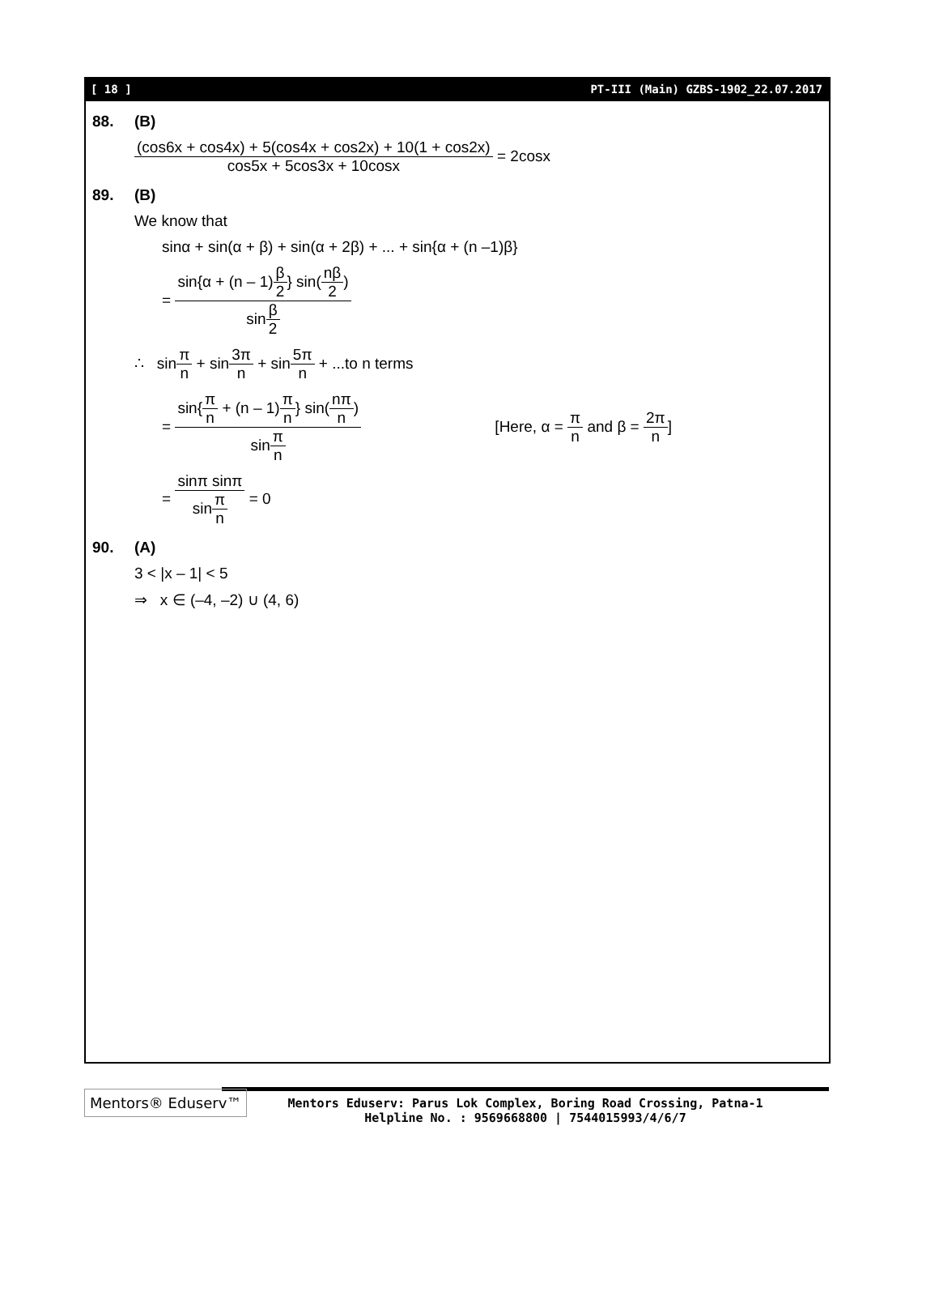[ 18 ] PT-III (Main) GZBS-1902_22.07.2017
88. (B)
(cos6x + cos4x) + 5(cos4x + cos2x) + 10(1 + cos2x) cos5x + 5cos3x + 10cosx = 2cosx
89. (B)
We know that
sinα + sin(α + β) + sin(α + 2β) + ... + sin{α + (n –1)β}
= sin{α + (n – 1)β 2} sin(nβ 2) sinβ 2
∴ sinπ n + sin3π n + sin5π n + ...to n terms
= sin{π n + (n – 1)π n} sin(nπ n) sinπ n [Here, α = π n and β = 2π n]
= sinπ sinπ sinπ n = 0
90. (A)
3 < |x – 1| < 5
⇒ x ∈ (–4, –2) ∪ (4, 6)
Mentors® Eduserv™
Mentors Eduserv: Parus Lok Complex, Boring Road Crossing, Patna-1
Helpline No. : 9569668800 | 7544015993/4/6/7